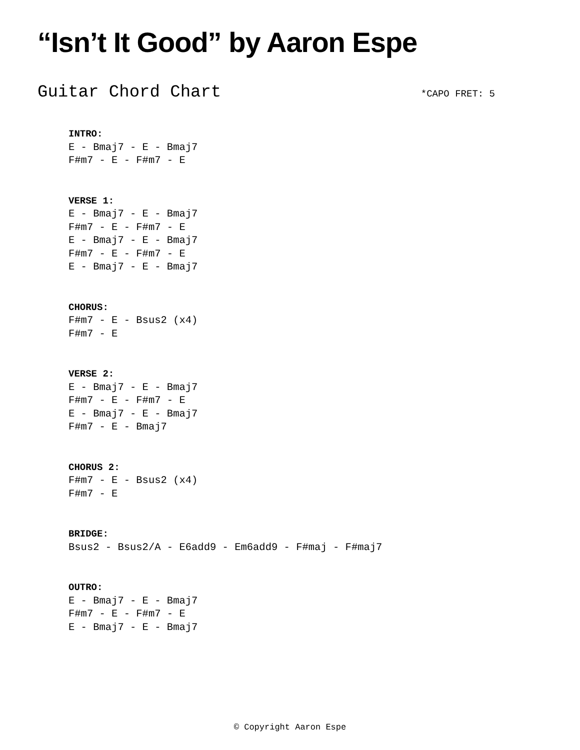“Isn’t It Good” by Aaron Espe
Guitar Chord Chart *CAPO FRET: 5
INTRO:
E - Bmaj7 - E - Bmaj7
F#m7 - E - F#m7 - E
VERSE 1:
E - Bmaj7 - E - Bmaj7
F#m7 - E - F#m7 - E
E - Bmaj7 - E - Bmaj7
F#m7 - E - F#m7 - E
E - Bmaj7 - E - Bmaj7
CHORUS:
F#m7 - E - Bsus2 (x4)
F#m7 - E
VERSE 2:
E - Bmaj7 - E - Bmaj7
F#m7 - E - F#m7 - E
E - Bmaj7 - E - Bmaj7
F#m7 - E - Bmaj7
CHORUS 2:
F#m7 - E - Bsus2 (x4)
F#m7 - E
BRIDGE:
Bsus2 - Bsus2/A - E6add9 - Em6add9 - F#maj - F#maj7
OUTRO:
E - Bmaj7 - E - Bmaj7
F#m7 - E - F#m7 - E
E - Bmaj7 - E - Bmaj7
© Copyright Aaron Espe